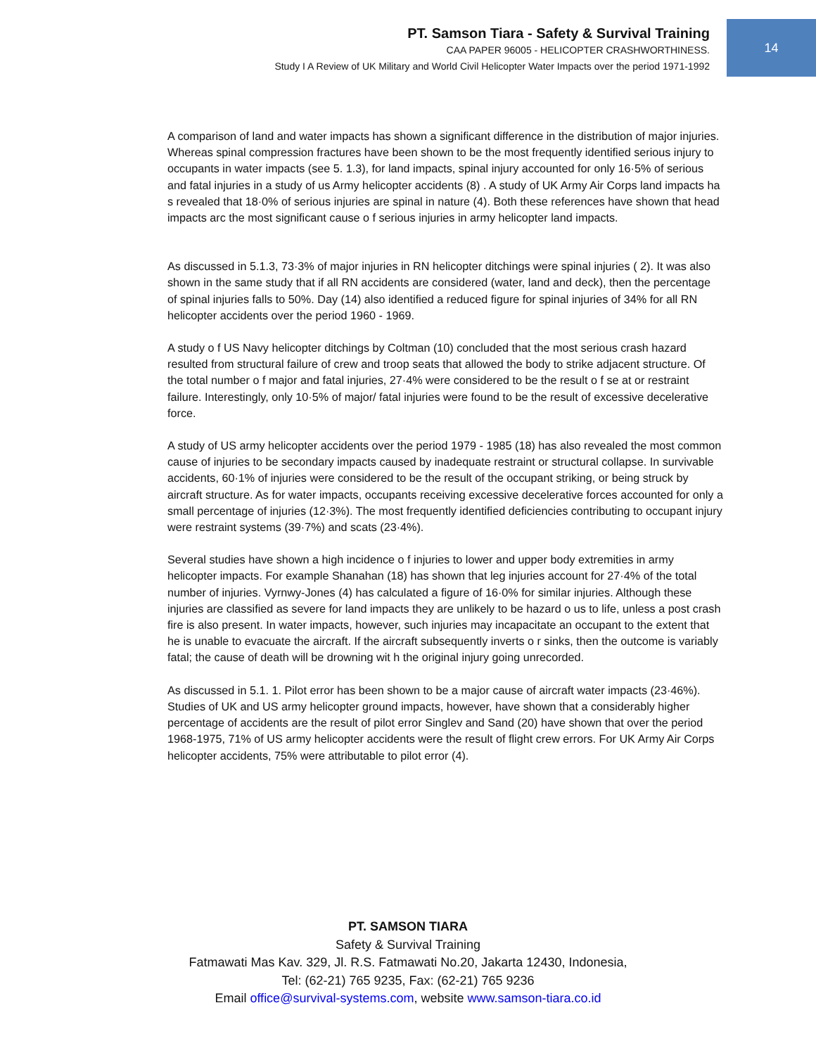PT. Samson Tiara - Safety & Survival Training
CAA PAPER 96005 - HELICOPTER CRASHWORTHINESS.
Study I A Review of UK Military and World Civil Helicopter Water Impacts over the period 1971-1992
14
A comparison of land and water impacts has shown a significant difference in the distribution of major injuries. Whereas spinal compression fractures have been shown to be the most frequently identified serious injury to occupants in water impacts (see 5. 1.3), for land impacts, spinal injury accounted for only 16·5% of serious and fatal injuries in a study of us Army helicopter accidents (8) . A study of UK Army Air Corps land impacts ha s revealed that 18·0% of serious injuries are spinal in nature (4). Both these references have shown that head impacts arc the most significant cause o f serious injuries in army helicopter land impacts.
As discussed in 5.1.3, 73·3% of major injuries in RN helicopter ditchings were spinal injuries ( 2). It was also shown in the same study that if all RN accidents are considered (water, land and deck), then the percentage of spinal injuries falls to 50%. Day (14) also identified a reduced figure for spinal injuries of 34% for all RN helicopter accidents over the period 1960 - 1969.
A study o f US Navy helicopter ditchings by Coltman (10) concluded that the most serious crash hazard resulted from structural failure of crew and troop seats that allowed the body to strike adjacent structure. Of the total number o f major and fatal injuries, 27·4% were considered to be the result o f se at or restraint failure. Interestingly, only 10·5% of major/ fatal injuries were found to be the result of excessive decelerative force.
A study of US army helicopter accidents over the period 1979 - 1985 (18) has also revealed the most common cause of injuries to be secondary impacts caused by inadequate restraint or structural collapse. In survivable accidents, 60·1% of injuries were considered to be the result of the occupant striking, or being struck by aircraft structure. As for water impacts, occupants receiving excessive decelerative forces accounted for only a small percentage of injuries (12·3%). The most frequently identified deficiencies contributing to occupant injury were restraint systems (39·7%) and scats (23·4%).
Several studies have shown a high incidence o f injuries to lower and upper body extremities in army helicopter impacts. For example Shanahan (18) has shown that leg injuries account for 27·4% of the total number of injuries. Vyrnwy-Jones (4) has calculated a figure of 16·0% for similar injuries. Although these injuries are classified as severe for land impacts they are unlikely to be hazard o us to life, unless a post crash fire is also present. In water impacts, however, such injuries may incapacitate an occupant to the extent that he is unable to evacuate the aircraft. If the aircraft subsequently inverts o r sinks, then the outcome is variably fatal; the cause of death will be drowning wit h the original injury going unrecorded.
As discussed in 5.1. 1. Pilot error has been shown to be a major cause of aircraft water impacts (23·46%). Studies of UK and US army helicopter ground impacts, however, have shown that a considerably higher percentage of accidents are the result of pilot error Singlev and Sand (20) have shown that over the period 1968-1975, 71% of US army helicopter accidents were the result of flight crew errors. For UK Army Air Corps helicopter accidents, 75% were attributable to pilot error (4).
PT. SAMSON TIARA
Safety & Survival Training
Fatmawati Mas Kav. 329, Jl. R.S. Fatmawati No.20, Jakarta 12430, Indonesia,
Tel: (62-21) 765 9235, Fax: (62-21) 765 9236
Email office@survival-systems.com, website www.samson-tiara.co.id